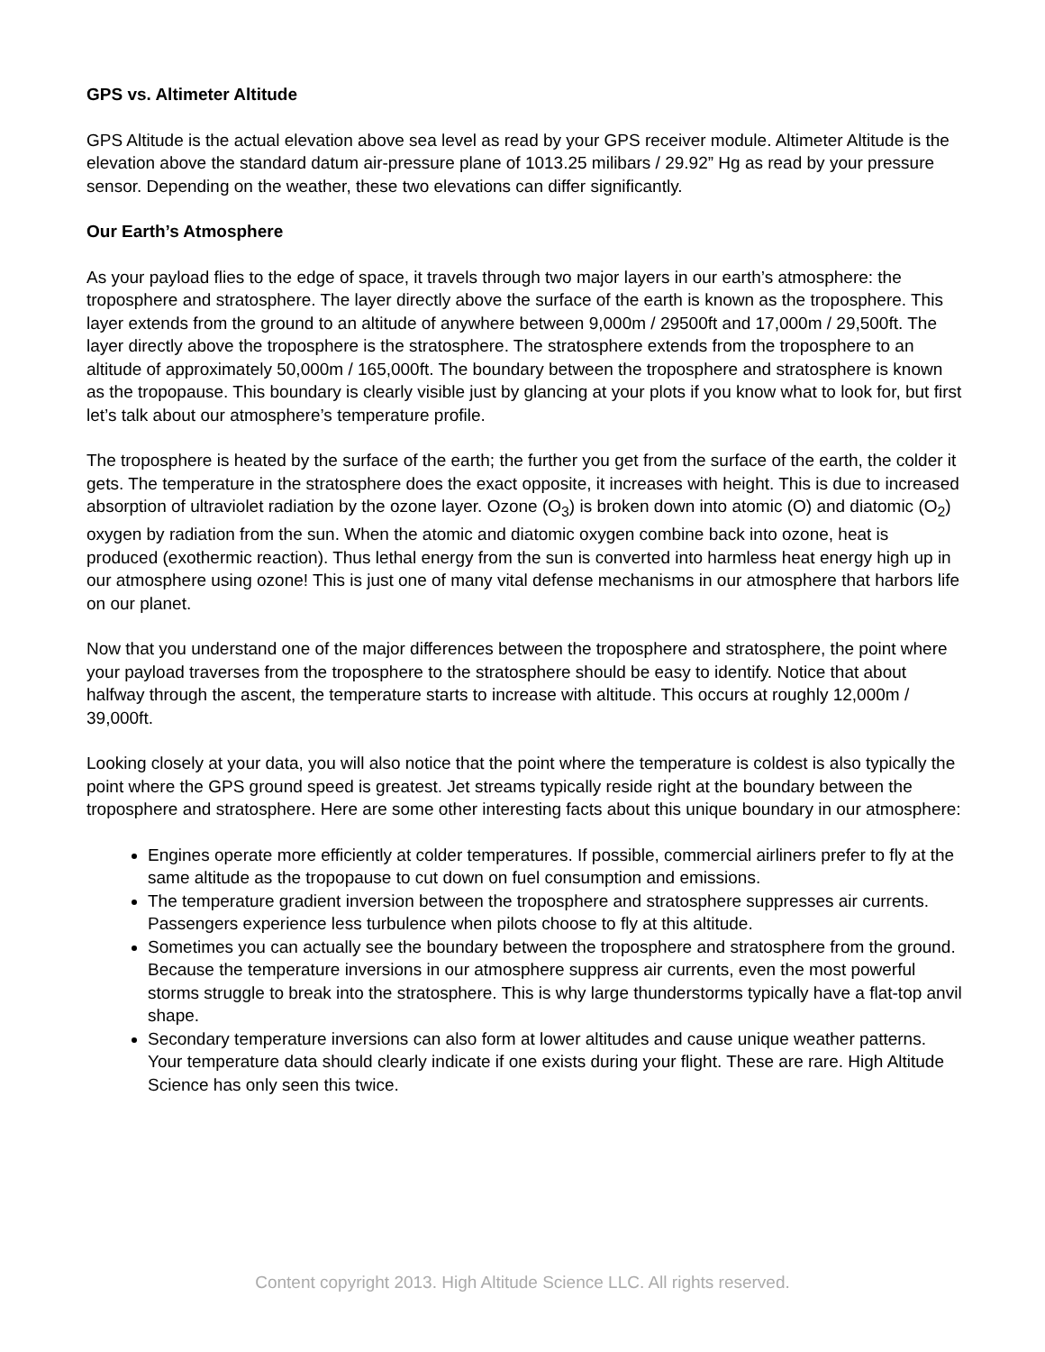GPS vs. Altimeter Altitude
GPS Altitude is the actual elevation above sea level as read by your GPS receiver module. Altimeter Altitude is the elevation above the standard datum air-pressure plane of 1013.25 milibars / 29.92” Hg as read by your pressure sensor. Depending on the weather, these two elevations can differ significantly.
Our Earth’s Atmosphere
As your payload flies to the edge of space, it travels through two major layers in our earth’s atmosphere: the troposphere and stratosphere. The layer directly above the surface of the earth is known as the troposphere. This layer extends from the ground to an altitude of anywhere between 9,000m / 29500ft and 17,000m / 29,500ft. The layer directly above the troposphere is the stratosphere. The stratosphere extends from the troposphere to an altitude of approximately 50,000m / 165,000ft. The boundary between the troposphere and stratosphere is known as the tropopause. This boundary is clearly visible just by glancing at your plots if you know what to look for, but first let’s talk about our atmosphere’s temperature profile.
The troposphere is heated by the surface of the earth; the further you get from the surface of the earth, the colder it gets. The temperature in the stratosphere does the exact opposite, it increases with height. This is due to increased absorption of ultraviolet radiation by the ozone layer. Ozone (O<sub>3</sub>) is broken down into atomic (O) and diatomic (O<sub>2</sub>) oxygen by radiation from the sun. When the atomic and diatomic oxygen combine back into ozone, heat is produced (exothermic reaction). Thus lethal energy from the sun is converted into harmless heat energy high up in our atmosphere using ozone! This is just one of many vital defense mechanisms in our atmosphere that harbors life on our planet.
Now that you understand one of the major differences between the troposphere and stratosphere, the point where your payload traverses from the troposphere to the stratosphere should be easy to identify. Notice that about halfway through the ascent, the temperature starts to increase with altitude. This occurs at roughly 12,000m / 39,000ft.
Looking closely at your data, you will also notice that the point where the temperature is coldest is also typically the point where the GPS ground speed is greatest. Jet streams typically reside right at the boundary between the troposphere and stratosphere. Here are some other interesting facts about this unique boundary in our atmosphere:
Engines operate more efficiently at colder temperatures. If possible, commercial airliners prefer to fly at the same altitude as the tropopause to cut down on fuel consumption and emissions.
The temperature gradient inversion between the troposphere and stratosphere suppresses air currents. Passengers experience less turbulence when pilots choose to fly at this altitude.
Sometimes you can actually see the boundary between the troposphere and stratosphere from the ground. Because the temperature inversions in our atmosphere suppress air currents, even the most powerful storms struggle to break into the stratosphere. This is why large thunderstorms typically have a flat-top anvil shape.
Secondary temperature inversions can also form at lower altitudes and cause unique weather patterns. Your temperature data should clearly indicate if one exists during your flight. These are rare. High Altitude Science has only seen this twice.
Content copyright 2013. High Altitude Science LLC. All rights reserved.